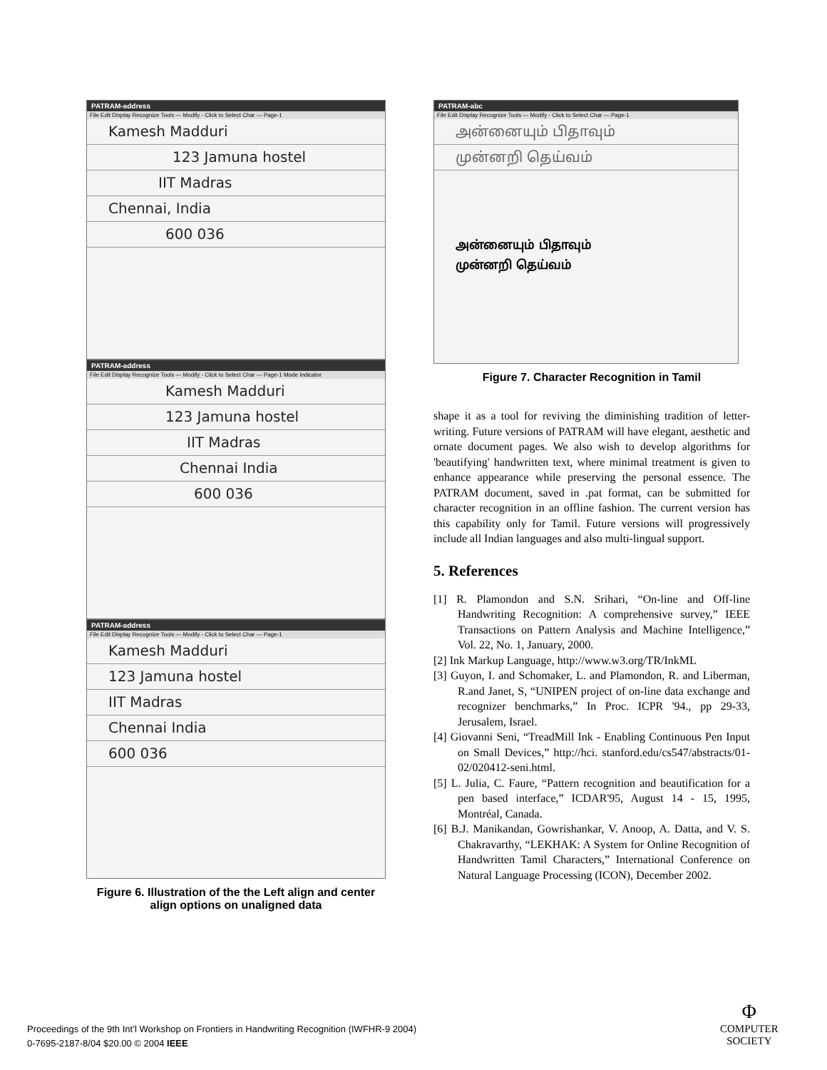PATRAM-address
File Edit Display Recognize Tools — Modify - Click to Select Char — Page-1
Kamesh Madduri
123 Jamuna hostel
IIT Madras
Chennai, India
600 036
PATRAM-address
File Edit Display Recognize Tools — Modify - Click to Select Char — Page-1 Mode Indicator
Kamesh Madduri
123 Jamuna hostel
IIT Madras
Chennai India
600 036
PATRAM-address
File Edit Display Recognize Tools — Modify - Click to Select Char — Page-1
Kamesh Madduri
123 Jamuna hostel
IIT Madras
Chennai India
600 036
Figure 6. Illustration of the the Left align and center align options on unaligned data
PATRAM-abc
File Edit Display Recognize Tools — Modify - Click to Select Char — Page-1
அன்னையும் பிதாவும்
முன்னறி தெய்வம்
அன்னையும் பிதாவும்
முன்னறி தெய்வம்
Figure 7. Character Recognition in Tamil
shape it as a tool for reviving the diminishing tradition of letter-writing. Future versions of PATRAM will have elegant, aesthetic and ornate document pages. We also wish to develop algorithms for 'beautifying' handwritten text, where minimal treatment is given to enhance appearance while preserving the personal essence. The PATRAM document, saved in .pat format, can be submitted for character recognition in an offline fashion. The current version has this capability only for Tamil. Future versions will progressively include all Indian languages and also multi-lingual support.
5. References
[1] R. Plamondon and S.N. Srihari, “On-line and Off-line Handwriting Recognition: A comprehensive survey,” IEEE Transactions on Pattern Analysis and Machine Intelligence,” Vol. 22, No. 1, January, 2000.
[2] Ink Markup Language, http://www.w3.org/TR/InkML
[3] Guyon, I. and Schomaker, L. and Plamondon, R. and Liberman, R.and Janet, S, “UNIPEN project of on-line data exchange and recognizer benchmarks,” In Proc. ICPR '94., pp 29-33, Jerusalem, Israel.
[4] Giovanni Seni, “TreadMill Ink - Enabling Continuous Pen Input on Small Devices,” http://hci. stanford.edu/cs547/abstracts/01-02/020412-seni.html.
[5] L. Julia, C. Faure, “Pattern recognition and beautification for a pen based interface,” ICDAR'95, August 14 - 15, 1995, Montréal, Canada.
[6] B.J. Manikandan, Gowrishankar, V. Anoop, A. Datta, and V. S. Chakravarthy, “LEKHAK: A System for Online Recognition of Handwritten Tamil Characters,” International Conference on Natural Language Processing (ICON), December 2002.
Proceedings of the 9th Int’l Workshop on Frontiers in Handwriting Recognition (IWFHR-9 2004)
0-7695-2187-8/04 $20.00 © 2004 IEEE
Φ
COMPUTER
SOCIETY